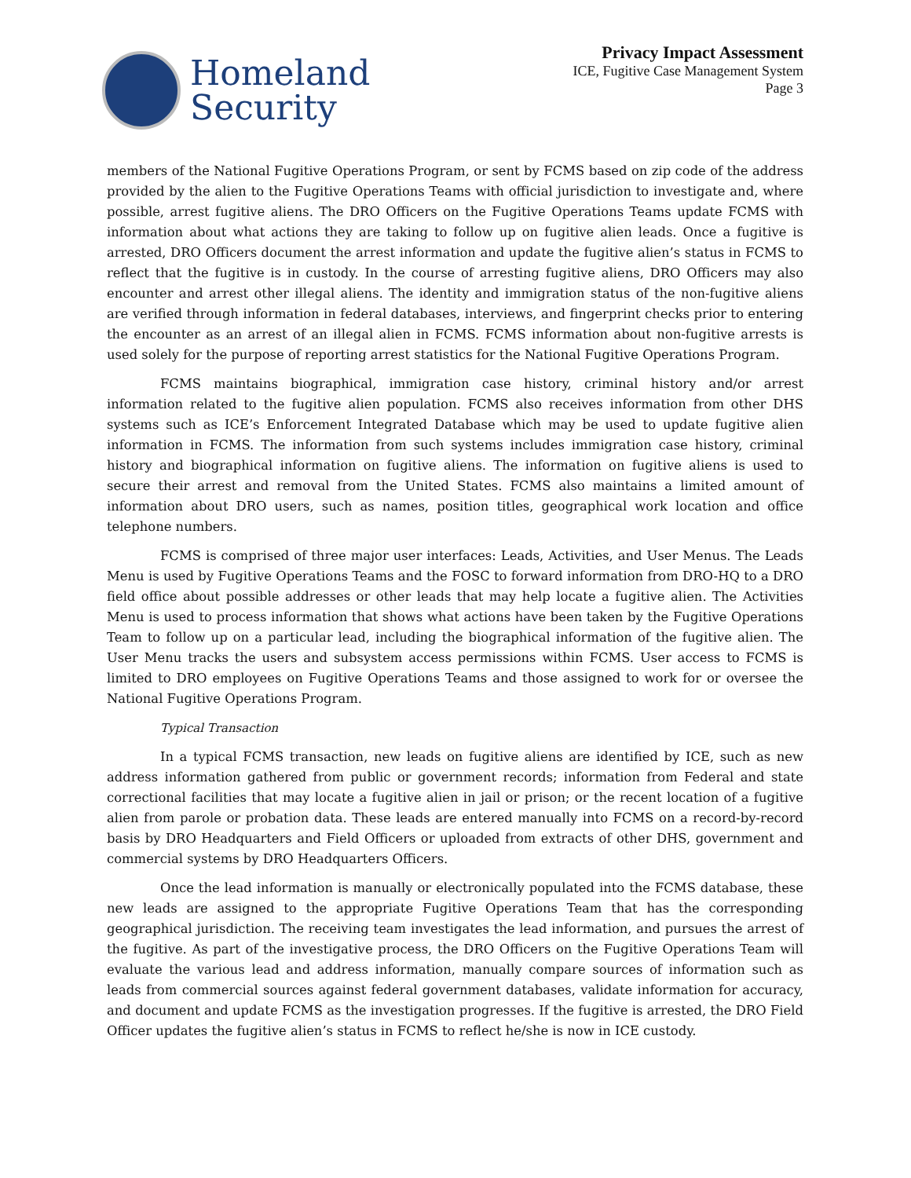Homeland
Security
Privacy Impact Assessment
ICE, Fugitive Case Management System
Page 3
members of the National Fugitive Operations Program, or sent by FCMS based on zip code of the address provided by the alien to the Fugitive Operations Teams with official jurisdiction to investigate and, where possible, arrest fugitive aliens. The DRO Officers on the Fugitive Operations Teams update FCMS with information about what actions they are taking to follow up on fugitive alien leads. Once a fugitive is arrested, DRO Officers document the arrest information and update the fugitive alien’s status in FCMS to reflect that the fugitive is in custody. In the course of arresting fugitive aliens, DRO Officers may also encounter and arrest other illegal aliens. The identity and immigration status of the non-fugitive aliens are verified through information in federal databases, interviews, and fingerprint checks prior to entering the encounter as an arrest of an illegal alien in FCMS. FCMS information about non-fugitive arrests is used solely for the purpose of reporting arrest statistics for the National Fugitive Operations Program.
FCMS maintains biographical, immigration case history, criminal history and/or arrest information related to the fugitive alien population. FCMS also receives information from other DHS systems such as ICE’s Enforcement Integrated Database which may be used to update fugitive alien information in FCMS. The information from such systems includes immigration case history, criminal history and biographical information on fugitive aliens. The information on fugitive aliens is used to secure their arrest and removal from the United States. FCMS also maintains a limited amount of information about DRO users, such as names, position titles, geographical work location and office telephone numbers.
FCMS is comprised of three major user interfaces: Leads, Activities, and User Menus. The Leads Menu is used by Fugitive Operations Teams and the FOSC to forward information from DRO-HQ to a DRO field office about possible addresses or other leads that may help locate a fugitive alien. The Activities Menu is used to process information that shows what actions have been taken by the Fugitive Operations Team to follow up on a particular lead, including the biographical information of the fugitive alien. The User Menu tracks the users and subsystem access permissions within FCMS. User access to FCMS is limited to DRO employees on Fugitive Operations Teams and those assigned to work for or oversee the National Fugitive Operations Program.
Typical Transaction
In a typical FCMS transaction, new leads on fugitive aliens are identified by ICE, such as new address information gathered from public or government records; information from Federal and state correctional facilities that may locate a fugitive alien in jail or prison; or the recent location of a fugitive alien from parole or probation data. These leads are entered manually into FCMS on a record-by-record basis by DRO Headquarters and Field Officers or uploaded from extracts of other DHS, government and commercial systems by DRO Headquarters Officers.
Once the lead information is manually or electronically populated into the FCMS database, these new leads are assigned to the appropriate Fugitive Operations Team that has the corresponding geographical jurisdiction. The receiving team investigates the lead information, and pursues the arrest of the fugitive. As part of the investigative process, the DRO Officers on the Fugitive Operations Team will evaluate the various lead and address information, manually compare sources of information such as leads from commercial sources against federal government databases, validate information for accuracy, and document and update FCMS as the investigation progresses. If the fugitive is arrested, the DRO Field Officer updates the fugitive alien’s status in FCMS to reflect he/she is now in ICE custody.